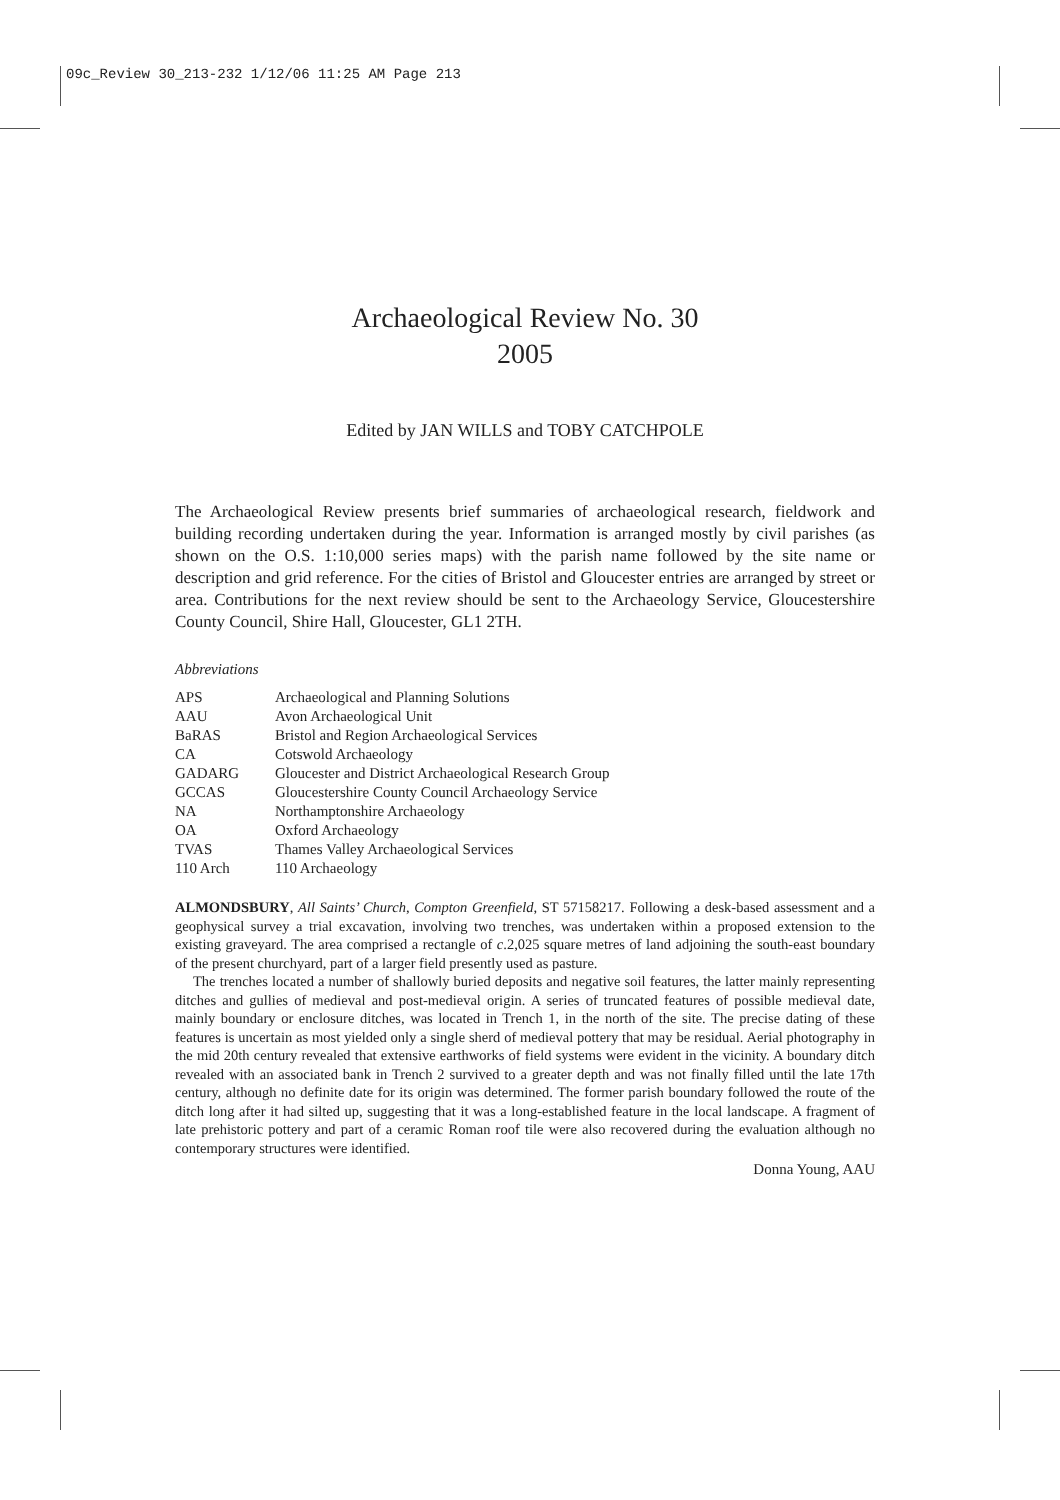09c_Review 30_213-232 1/12/06 11:25 AM Page 213
Archaeological Review No. 30
2005
Edited by JAN WILLS and TOBY CATCHPOLE
The Archaeological Review presents brief summaries of archaeological research, fieldwork and building recording undertaken during the year. Information is arranged mostly by civil parishes (as shown on the O.S. 1:10,000 series maps) with the parish name followed by the site name or description and grid reference. For the cities of Bristol and Gloucester entries are arranged by street or area. Contributions for the next review should be sent to the Archaeology Service, Gloucestershire County Council, Shire Hall, Gloucester, GL1 2TH.
Abbreviations
| APS | Archaeological and Planning Solutions |
| AAU | Avon Archaeological Unit |
| BaRAS | Bristol and Region Archaeological Services |
| CA | Cotswold Archaeology |
| GADARG | Gloucester and District Archaeological Research Group |
| GCCAS | Gloucestershire County Council Archaeology Service |
| NA | Northamptonshire Archaeology |
| OA | Oxford Archaeology |
| TVAS | Thames Valley Archaeological Services |
| 110 Arch | 110 Archaeology |
ALMONDSBURY, All Saints’ Church, Compton Greenfield, ST 57158217. Following a desk-based assessment and a geophysical survey a trial excavation, involving two trenches, was undertaken within a proposed extension to the existing graveyard. The area comprised a rectangle of c.2,025 square metres of land adjoining the south-east boundary of the present churchyard, part of a larger field presently used as pasture.
The trenches located a number of shallowly buried deposits and negative soil features, the latter mainly representing ditches and gullies of medieval and post-medieval origin. A series of truncated features of possible medieval date, mainly boundary or enclosure ditches, was located in Trench 1, in the north of the site. The precise dating of these features is uncertain as most yielded only a single sherd of medieval pottery that may be residual. Aerial photography in the mid 20th century revealed that extensive earthworks of field systems were evident in the vicinity. A boundary ditch revealed with an associated bank in Trench 2 survived to a greater depth and was not finally filled until the late 17th century, although no definite date for its origin was determined. The former parish boundary followed the route of the ditch long after it had silted up, suggesting that it was a long-established feature in the local landscape. A fragment of late prehistoric pottery and part of a ceramic Roman roof tile were also recovered during the evaluation although no contemporary structures were identified.
Donna Young, AAU